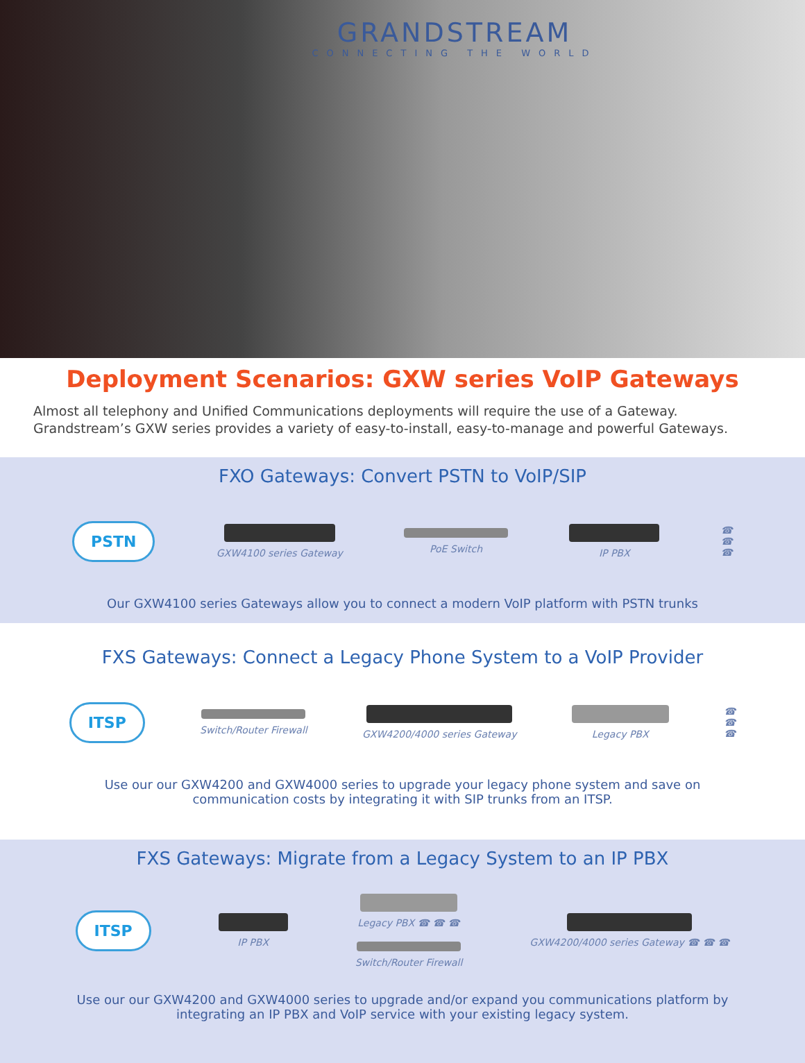GRANDSTREAM
CONNECTING THE WORLD
Deployment Scenarios: GXW series VoIP Gateways
Almost all telephony and Unified Communications deployments will require the use of a Gateway. Grandstream’s GXW series provides a variety of easy-to-install, easy-to-manage and powerful Gateways.
FXO Gateways: Convert PSTN to VoIP/SIP
PSTN
GXW4100 series Gateway PoE Switch IP PBX
☎
☎
☎
Our GXW4100 series Gateways allow you to connect a modern VoIP platform with PSTN trunks
FXS Gateways: Connect a Legacy Phone System to a VoIP Provider
ITSP
Switch/Router Firewall GXW4200/4000 series Gateway Legacy PBX
☎
☎
☎
Use our our GXW4200 and GXW4000 series to upgrade your legacy phone system and save on communication costs by integrating it with SIP trunks from an ITSP.
FXS Gateways: Migrate from a Legacy System to an IP PBX
ITSP
IP PBX
Legacy PBX ☎ ☎ ☎
Switch/Router Firewall
GXW4200/4000 series Gateway ☎ ☎ ☎
Use our our GXW4200 and GXW4000 series to upgrade and/or expand you communications platform by integrating an IP PBX and VoIP service with your existing legacy system.